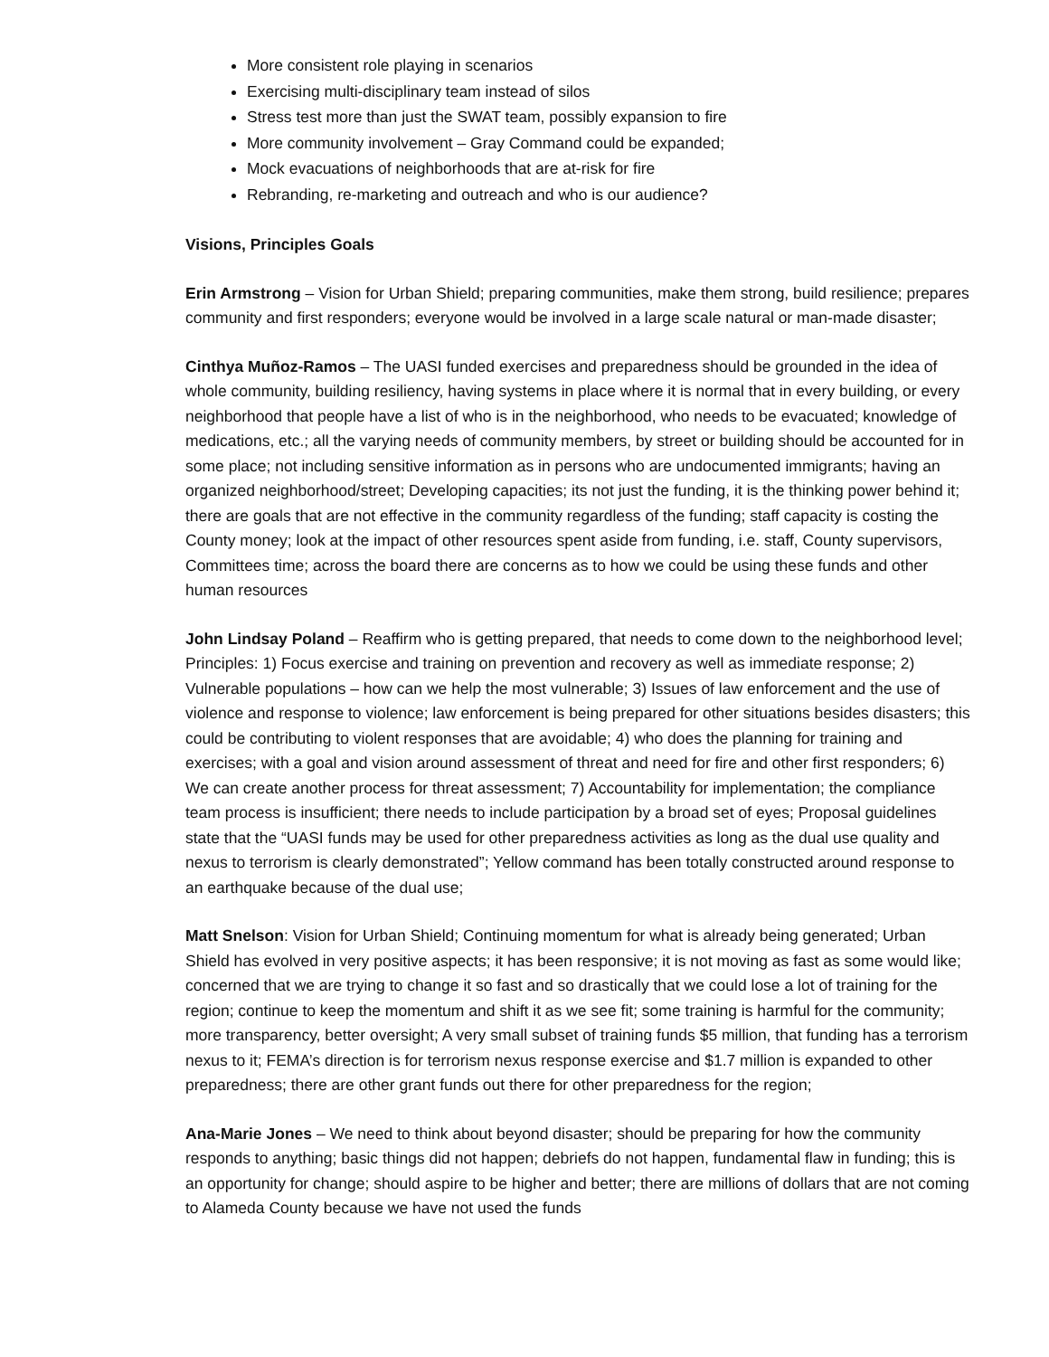More consistent role playing in scenarios
Exercising multi-disciplinary team instead of silos
Stress test more than just the SWAT team, possibly expansion to fire
More community involvement – Gray Command could be expanded;
Mock evacuations of neighborhoods that are at-risk for fire
Rebranding, re-marketing and outreach and who is our audience?
Visions, Principles Goals
Erin Armstrong – Vision for Urban Shield; preparing communities, make them strong, build resilience; prepares community and first responders; everyone would be involved in a large scale natural or man-made disaster;
Cinthya Muñoz-Ramos – The UASI funded exercises and preparedness should be grounded in the idea of whole community, building resiliency, having systems in place where it is normal that in every building, or every neighborhood that people have a list of who is in the neighborhood, who needs to be evacuated; knowledge of medications, etc.; all the varying needs of community members, by street or building should be accounted for in some place; not including sensitive information as in persons who are undocumented immigrants; having an organized neighborhood/street; Developing capacities; its not just the funding, it is the thinking power behind it; there are goals that are not effective in the community regardless of the funding; staff capacity is costing the County money; look at the impact of other resources spent aside from funding, i.e. staff, County supervisors, Committees time; across the board there are concerns as to how we could be using these funds and other human resources
John Lindsay Poland – Reaffirm who is getting prepared, that needs to come down to the neighborhood level; Principles: 1) Focus exercise and training on prevention and recovery as well as immediate response; 2) Vulnerable populations – how can we help the most vulnerable; 3) Issues of law enforcement and the use of violence and response to violence; law enforcement is being prepared for other situations besides disasters; this could be contributing to violent responses that are avoidable; 4) who does the planning for training and exercises; with a goal and vision around assessment of threat and need for fire and other first responders; 6) We can create another process for threat assessment; 7) Accountability for implementation; the compliance team process is insufficient; there needs to include participation by a broad set of eyes; Proposal guidelines state that the “UASI funds may be used for other preparedness activities as long as the dual use quality and nexus to terrorism is clearly demonstrated”; Yellow command has been totally constructed around response to an earthquake because of the dual use;
Matt Snelson: Vision for Urban Shield; Continuing momentum for what is already being generated; Urban Shield has evolved in very positive aspects; it has been responsive; it is not moving as fast as some would like; concerned that we are trying to change it so fast and so drastically that we could lose a lot of training for the region; continue to keep the momentum and shift it as we see fit; some training is harmful for the community; more transparency, better oversight; A very small subset of training funds $5 million, that funding has a terrorism nexus to it; FEMA’s direction is for terrorism nexus response exercise and $1.7 million is expanded to other preparedness; there are other grant funds out there for other preparedness for the region;
Ana-Marie Jones – We need to think about beyond disaster; should be preparing for how the community responds to anything; basic things did not happen; debriefs do not happen, fundamental flaw in funding; this is an opportunity for change; should aspire to be higher and better; there are millions of dollars that are not coming to Alameda County because we have not used the funds